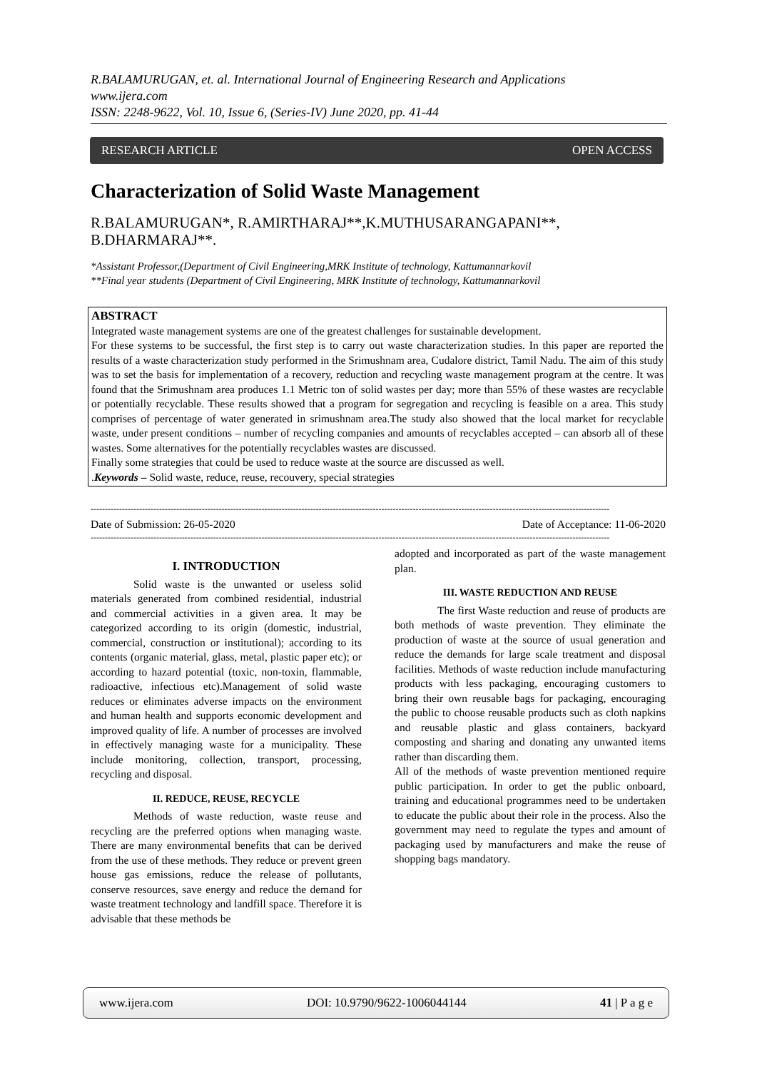R.BALAMURUGAN, et. al. International Journal of Engineering Research and Applications
www.ijera.com
ISSN: 2248-9622, Vol. 10, Issue 6, (Series-IV) June 2020, pp. 41-44
RESEARCH ARTICLE OPEN ACCESS
Characterization of Solid Waste Management
R.BALAMURUGAN*, R.AMIRTHARAJ**,K.MUTHUSARANGAPANI**, B.DHARMARAJ**.
*Assistant Professor,(Department of Civil Engineering,MRK Institute of technology, Kattumannarkovil
**Final year students (Department of Civil Engineering, MRK Institute of technology, Kattumannarkovil
ABSTRACT
Integrated waste management systems are one of the greatest challenges for sustainable development.
For these systems to be successful, the first step is to carry out waste characterization studies. In this paper are reported the results of a waste characterization study performed in the Srimushnam area, Cudalore district, Tamil Nadu. The aim of this study was to set the basis for implementation of a recovery, reduction and recycling waste management program at the centre. It was found that the Srimushnam area produces 1.1 Metric ton of solid wastes per day; more than 55% of these wastes are recyclable or potentially recyclable. These results showed that a program for segregation and recycling is feasible on a area. This study comprises of percentage of water generated in srimushnam area.The study also showed that the local market for recyclable waste, under present conditions – number of recycling companies and amounts of recyclables accepted – can absorb all of these wastes. Some alternatives for the potentially recyclables wastes are discussed.
Finally some strategies that could be used to reduce waste at the source are discussed as well.
.Keywords – Solid waste, reduce, reuse, recouvery, special strategies
--------------------------------------------------------------------------------------------------------------------------------------------------------------------------------------
Date of Submission: 26-05-2020 Date of Acceptance: 11-06-2020
--------------------------------------------------------------------------------------------------------------------------------------------------------------------------------------
I. INTRODUCTION
Solid waste is the unwanted or useless solid materials generated from combined residential, industrial and commercial activities in a given area. It may be categorized according to its origin (domestic, industrial, commercial, construction or institutional); according to its contents (organic material, glass, metal, plastic paper etc); or according to hazard potential (toxic, non-toxin, flammable, radioactive, infectious etc).Management of solid waste reduces or eliminates adverse impacts on the environment and human health and supports economic development and improved quality of life. A number of processes are involved in effectively managing waste for a municipality. These include monitoring, collection, transport, processing, recycling and disposal.
II. REDUCE, REUSE, RECYCLE
Methods of waste reduction, waste reuse and recycling are the preferred options when managing waste. There are many environmental benefits that can be derived from the use of these methods. They reduce or prevent green house gas emissions, reduce the release of pollutants, conserve resources, save energy and reduce the demand for waste treatment technology and landfill space. Therefore it is advisable that these methods be
adopted and incorporated as part of the waste management plan.
III. WASTE REDUCTION AND REUSE
The first Waste reduction and reuse of products are both methods of waste prevention. They eliminate the production of waste at the source of usual generation and reduce the demands for large scale treatment and disposal facilities. Methods of waste reduction include manufacturing products with less packaging, encouraging customers to bring their own reusable bags for packaging, encouraging the public to choose reusable products such as cloth napkins and reusable plastic and glass containers, backyard composting and sharing and donating any unwanted items rather than discarding them.
All of the methods of waste prevention mentioned require public participation. In order to get the public onboard, training and educational programmes need to be undertaken to educate the public about their role in the process. Also the government may need to regulate the types and amount of packaging used by manufacturers and make the reuse of shopping bags mandatory.
www.ijera.com DOI: 10.9790/9622-1006044144 41 | P a g e